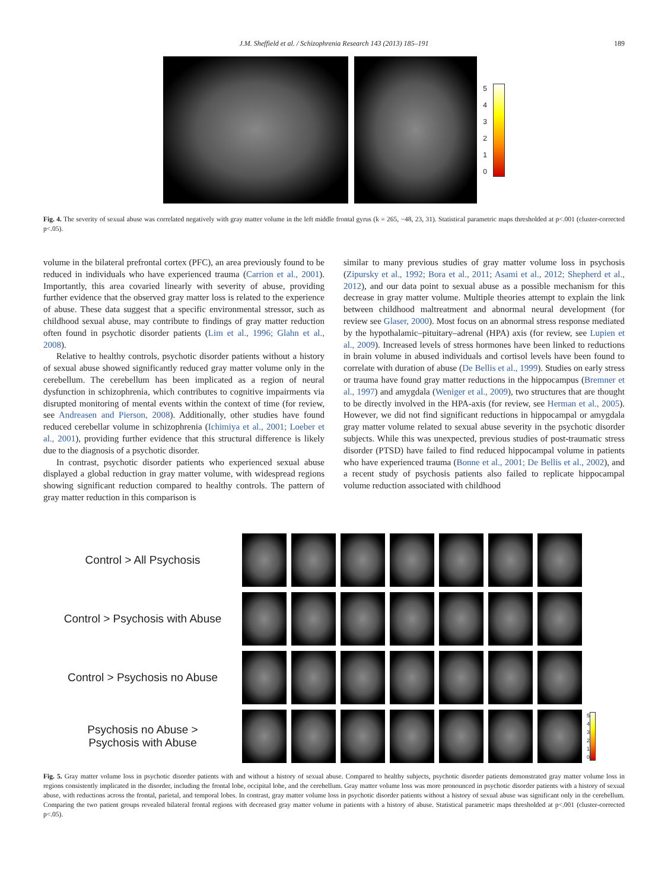J.M. Sheffield et al. / Schizophrenia Research 143 (2013) 185–191
189
543210
Fig. 4. The severity of sexual abuse was correlated negatively with gray matter volume in the left middle frontal gyrus (k = 265, −48, 23, 31). Statistical parametric maps thresholded at p<.001 (cluster-corrected p<.05).
volume in the bilateral prefrontal cortex (PFC), an area previously found to be reduced in individuals who have experienced trauma (Carrion et al., 2001). Importantly, this area covaried linearly with severity of abuse, providing further evidence that the observed gray matter loss is related to the experience of abuse. These data suggest that a specific environmental stressor, such as childhood sexual abuse, may contribute to findings of gray matter reduction often found in psychotic disorder patients (Lim et al., 1996; Glahn et al., 2008).
Relative to healthy controls, psychotic disorder patients without a history of sexual abuse showed significantly reduced gray matter volume only in the cerebellum. The cerebellum has been implicated as a region of neural dysfunction in schizophrenia, which contributes to cognitive impairments via disrupted monitoring of mental events within the context of time (for review, see Andreasen and Pierson, 2008). Additionally, other studies have found reduced cerebellar volume in schizophrenia (Ichimiya et al., 2001; Loeber et al., 2001), providing further evidence that this structural difference is likely due to the diagnosis of a psychotic disorder.
In contrast, psychotic disorder patients who experienced sexual abuse displayed a global reduction in gray matter volume, with widespread regions showing significant reduction compared to healthy controls. The pattern of gray matter reduction in this comparison is
similar to many previous studies of gray matter volume loss in psychosis (Zipursky et al., 1992; Bora et al., 2011; Asami et al., 2012; Shepherd et al., 2012), and our data point to sexual abuse as a possible mechanism for this decrease in gray matter volume. Multiple theories attempt to explain the link between childhood maltreatment and abnormal neural development (for review see Glaser, 2000). Most focus on an abnormal stress response mediated by the hypothalamic–pituitary–adrenal (HPA) axis (for review, see Lupien et al., 2009). Increased levels of stress hormones have been linked to reductions in brain volume in abused individuals and cortisol levels have been found to correlate with duration of abuse (De Bellis et al., 1999). Studies on early stress or trauma have found gray matter reductions in the hippocampus (Bremner et al., 1997) and amygdala (Weniger et al., 2009), two structures that are thought to be directly involved in the HPA-axis (for review, see Herman et al., 2005). However, we did not find significant reductions in hippocampal or amygdala gray matter volume related to sexual abuse severity in the psychotic disorder subjects. While this was unexpected, previous studies of post-traumatic stress disorder (PTSD) have failed to find reduced hippocampal volume in patients who have experienced trauma (Bonne et al., 2001; De Bellis et al., 2002), and a recent study of psychosis patients also failed to replicate hippocampal volume reduction associated with childhood
Control > All Psychosis
Control > Psychosis with Abuse
Control > Psychosis no Abuse
Psychosis no Abuse >
Psychosis with Abuse
543210
Fig. 5. Gray matter volume loss in psychotic disorder patients with and without a history of sexual abuse. Compared to healthy subjects, psychotic disorder patients demonstrated gray matter volume loss in regions consistently implicated in the disorder, including the frontal lobe, occipital lobe, and the cerebellum. Gray matter volume loss was more pronounced in psychotic disorder patients with a history of sexual abuse, with reductions across the frontal, parietal, and temporal lobes. In contrast, gray matter volume loss in psychotic disorder patients without a history of sexual abuse was significant only in the cerebellum. Comparing the two patient groups revealed bilateral frontal regions with decreased gray matter volume in patients with a history of abuse. Statistical parametric maps thresholded at p<.001 (cluster-corrected p<.05).